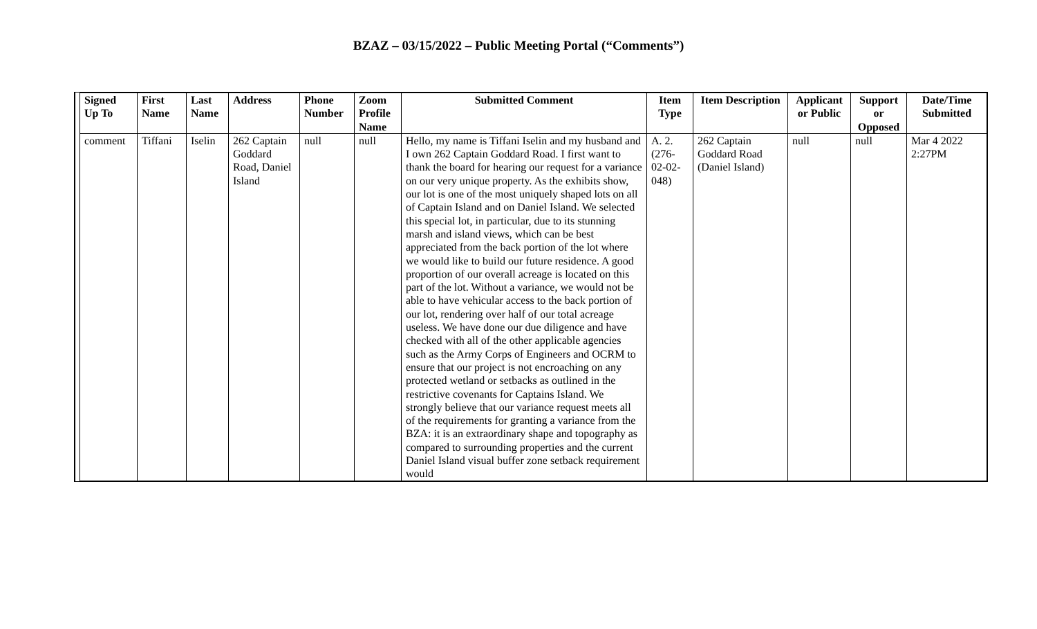BZAZ – 03/15/2022 – Public Meeting Portal (“Comments”)
| Signed Up To | First Name | Last Name | Address | Phone Number | Zoom Profile Name | Submitted Comment | Item Type | Item Description | Applicant or Public | Support or Opposed | Date/Time Submitted |
| --- | --- | --- | --- | --- | --- | --- | --- | --- | --- | --- | --- |
| comment | Tiffani | Iselin | 262 Captain Goddard Road, Daniel Island | null | null | Hello, my name is Tiffani Iselin and my husband and I own 262 Captain Goddard Road. I first want to thank the board for hearing our request for a variance on our very unique property. As the exhibits show, our lot is one of the most uniquely shaped lots on all of Captain Island and on Daniel Island. We selected this special lot, in particular, due to its stunning marsh and island views, which can be best appreciated from the back portion of the lot where we would like to build our future residence. A good proportion of our overall acreage is located on this part of the lot. Without a variance, we would not be able to have vehicular access to the back portion of our lot, rendering over half of our total acreage useless. We have done our due diligence and have checked with all of the other applicable agencies such as the Army Corps of Engineers and OCRM to ensure that our project is not encroaching on any protected wetland or setbacks as outlined in the restrictive covenants for Captains Island. We strongly believe that our variance request meets all of the requirements for granting a variance from the BZA: it is an extraordinary shape and topography as compared to surrounding properties and the current Daniel Island visual buffer zone setback requirement would | A. 2. (276-02-02-048) | 262 Captain Goddard Road (Daniel Island) | null | null | Mar 4 2022 2:27PM |